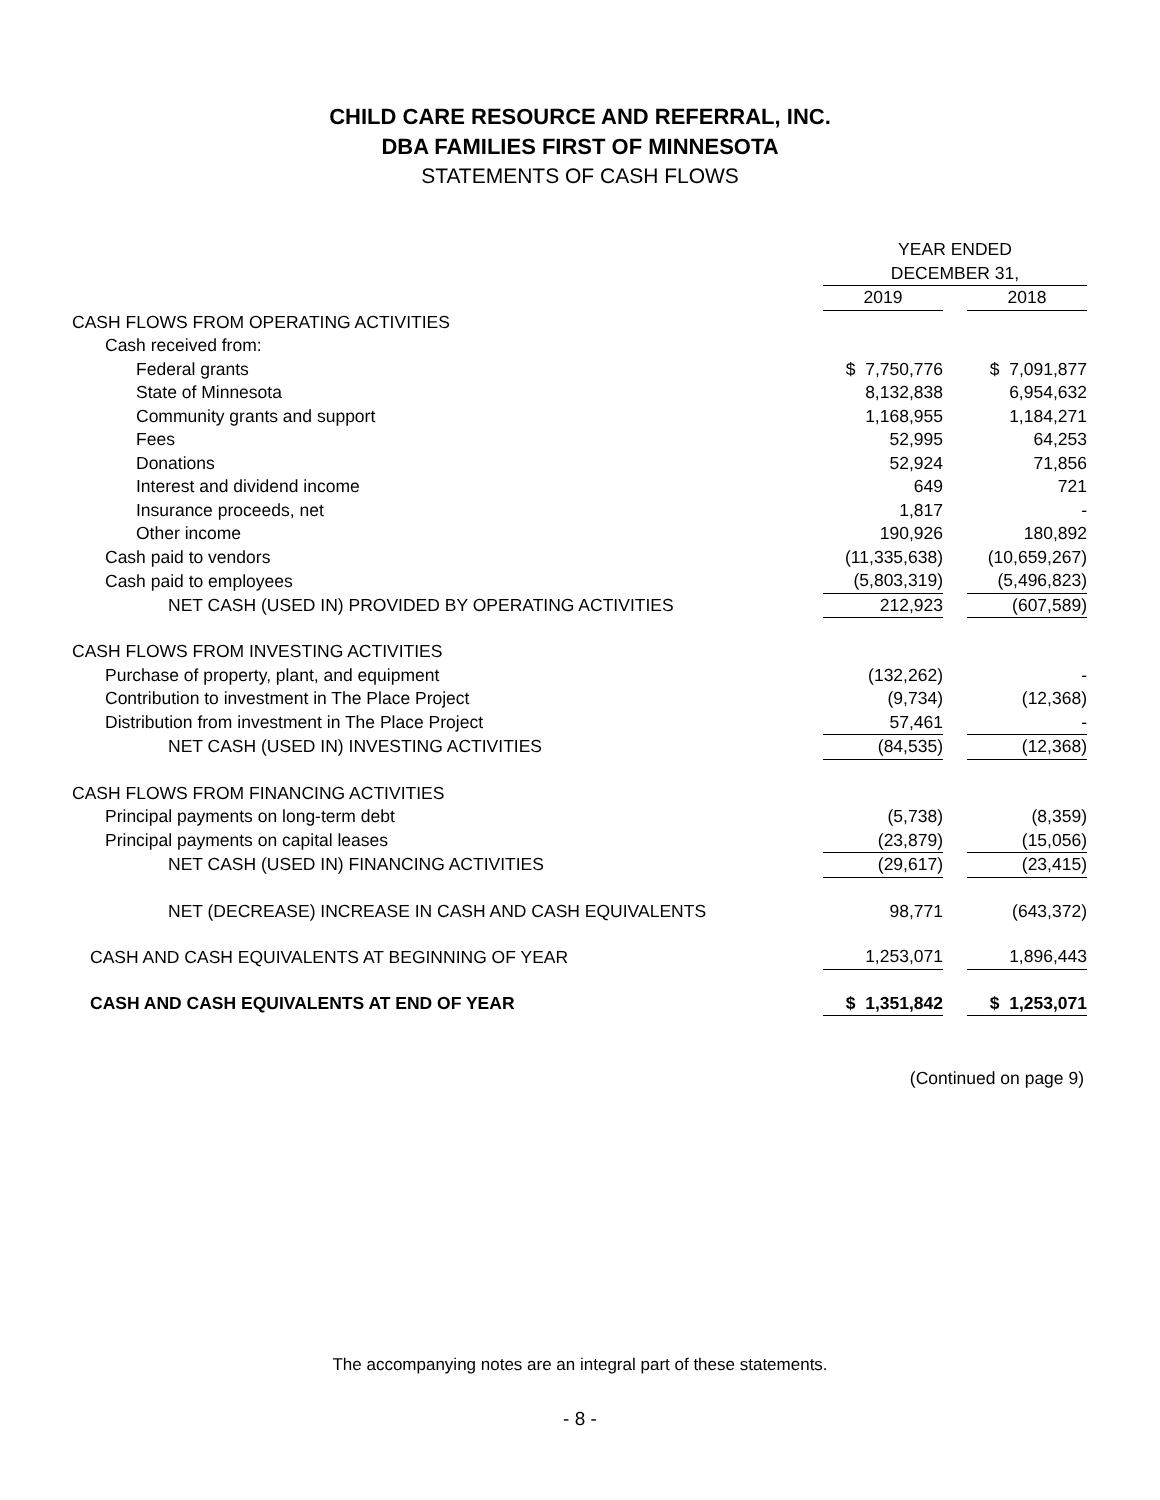CHILD CARE RESOURCE AND REFERRAL, INC.
DBA FAMILIES FIRST OF MINNESOTA
STATEMENTS OF CASH FLOWS
| | YEAR ENDED | | |
| | DECEMBER 31, | | |
| | 2019 | | 2018 |
| CASH FLOWS FROM OPERATING ACTIVITIES | | | |
| Cash received from: | | | |
| Federal grants | $ 7,750,776 | | $ 7,091,877 |
| State of Minnesota | 8,132,838 | | 6,954,632 |
| Community grants and support | 1,168,955 | | 1,184,271 |
| Fees | 52,995 | | 64,253 |
| Donations | 52,924 | | 71,856 |
| Interest and dividend income | 649 | | 721 |
| Insurance proceeds, net | 1,817 | | - |
| Other income | 190,926 | | 180,892 |
| Cash paid to vendors | (11,335,638) | | (10,659,267) |
| Cash paid to employees | (5,803,319) | | (5,496,823) |
| NET CASH (USED IN) PROVIDED BY OPERATING ACTIVITIES | 212,923 | | (607,589) |
| CASH FLOWS FROM INVESTING ACTIVITIES | | | |
| Purchase of property, plant, and equipment | (132,262) | | - |
| Contribution to investment in The Place Project | (9,734) | | (12,368) |
| Distribution from investment in The Place Project | 57,461 | | - |
| NET CASH (USED IN) INVESTING ACTIVITIES | (84,535) | | (12,368) |
| CASH FLOWS FROM FINANCING ACTIVITIES | | | |
| Principal payments on long-term debt | (5,738) | | (8,359) |
| Principal payments on capital leases | (23,879) | | (15,056) |
| NET CASH (USED IN) FINANCING ACTIVITIES | (29,617) | | (23,415) |
| NET (DECREASE) INCREASE IN CASH AND CASH EQUIVALENTS | 98,771 | | (643,372) |
| CASH AND CASH EQUIVALENTS AT BEGINNING OF YEAR | 1,253,071 | | 1,896,443 |
| CASH AND CASH EQUIVALENTS AT END OF YEAR | $ 1,351,842 | | $ 1,253,071 |
(Continued on page 9)
The accompanying notes are an integral part of these statements.
- 8 -